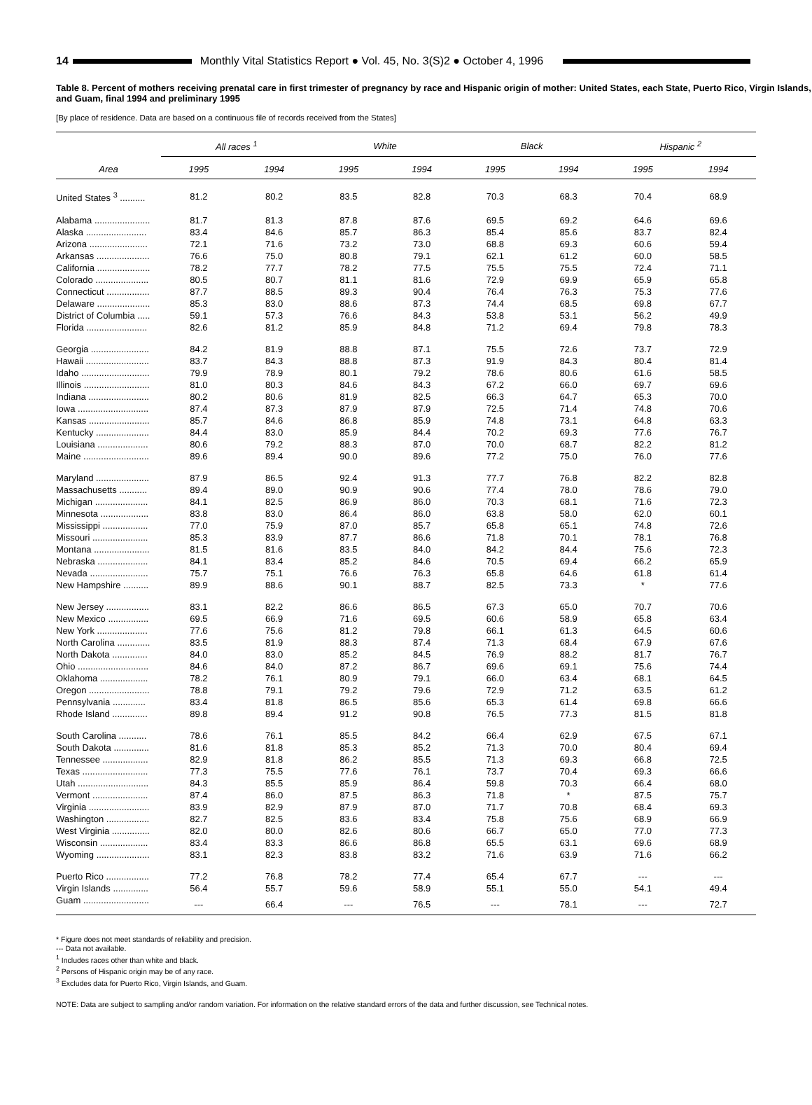14
Monthly Vital Statistics Report ● Vol. 45, No. 3(S)2 ● October 4, 1996
Table 8. Percent of mothers receiving prenatal care in first trimester of pregnancy by race and Hispanic origin of mother: United States, each State, Puerto Rico, Virgin Islands, and Guam, final 1994 and preliminary 1995
[By place of residence. Data are based on a continuous file of records received from the States]
| Area | All races <sup>1</sup> | | White | | Black | | Hispanic <sup>2</sup> | |
| --- | --- | --- | --- | --- | --- | --- | --- | --- |
| | 1995 | 1994 | 1995 | 1994 | 1995 | 1994 | 1995 | 1994 |
| United States <sup>3</sup> .......... | 81.2 | 80.2 | 83.5 | 82.8 | 70.3 | 68.3 | 70.4 | 68.9 |
| Alabama ...................... | 81.7 | 81.3 | 87.8 | 87.6 | 69.5 | 69.2 | 64.6 | 69.6 |
| Alaska ........................ | 83.4 | 84.6 | 85.7 | 86.3 | 85.4 | 85.6 | 83.7 | 82.4 |
| Arizona ....................... | 72.1 | 71.6 | 73.2 | 73.0 | 68.8 | 69.3 | 60.6 | 59.4 |
| Arkansas ..................... | 76.6 | 75.0 | 80.8 | 79.1 | 62.1 | 61.2 | 60.0 | 58.5 |
| California ..................... | 78.2 | 77.7 | 78.2 | 77.5 | 75.5 | 75.5 | 72.4 | 71.1 |
| Colorado ..................... | 80.5 | 80.7 | 81.1 | 81.6 | 72.9 | 69.9 | 65.9 | 65.8 |
| Connecticut ................. | 87.7 | 88.5 | 89.3 | 90.4 | 76.4 | 76.3 | 75.3 | 77.6 |
| Delaware ..................... | 85.3 | 83.0 | 88.6 | 87.3 | 74.4 | 68.5 | 69.8 | 67.7 |
| District of Columbia ..... | 59.1 | 57.3 | 76.6 | 84.3 | 53.8 | 53.1 | 56.2 | 49.9 |
| Florida ........................ | 82.6 | 81.2 | 85.9 | 84.8 | 71.2 | 69.4 | 79.8 | 78.3 |
| Georgia ....................... | 84.2 | 81.9 | 88.8 | 87.1 | 75.5 | 72.6 | 73.7 | 72.9 |
| Hawaii ......................... | 83.7 | 84.3 | 88.8 | 87.3 | 91.9 | 84.3 | 80.4 | 81.4 |
| Idaho ........................... | 79.9 | 78.9 | 80.1 | 79.2 | 78.6 | 80.6 | 61.6 | 58.5 |
| Illinois .......................... | 81.0 | 80.3 | 84.6 | 84.3 | 67.2 | 66.0 | 69.7 | 69.6 |
| Indiana ........................ | 80.2 | 80.6 | 81.9 | 82.5 | 66.3 | 64.7 | 65.3 | 70.0 |
| Iowa ............................ | 87.4 | 87.3 | 87.9 | 87.9 | 72.5 | 71.4 | 74.8 | 70.6 |
| Kansas ........................ | 85.7 | 84.6 | 86.8 | 85.9 | 74.8 | 73.1 | 64.8 | 63.3 |
| Kentucky ..................... | 84.4 | 83.0 | 85.9 | 84.4 | 70.2 | 69.3 | 77.6 | 76.7 |
| Louisiana .................... | 80.6 | 79.2 | 88.3 | 87.0 | 70.0 | 68.7 | 82.2 | 81.2 |
| Maine .......................... | 89.6 | 89.4 | 90.0 | 89.6 | 77.2 | 75.0 | 76.0 | 77.6 |
| Maryland ..................... | 87.9 | 86.5 | 92.4 | 91.3 | 77.7 | 76.8 | 82.2 | 82.8 |
| Massachusetts ........... | 89.4 | 89.0 | 90.9 | 90.6 | 77.4 | 78.0 | 78.6 | 79.0 |
| Michigan ..................... | 84.1 | 82.5 | 86.9 | 86.0 | 70.3 | 68.1 | 71.6 | 72.3 |
| Minnesota ................... | 83.8 | 83.0 | 86.4 | 86.0 | 63.8 | 58.0 | 62.0 | 60.1 |
| Mississippi .................. | 77.0 | 75.9 | 87.0 | 85.7 | 65.8 | 65.1 | 74.8 | 72.6 |
| Missouri ...................... | 85.3 | 83.9 | 87.7 | 86.6 | 71.8 | 70.1 | 78.1 | 76.8 |
| Montana ...................... | 81.5 | 81.6 | 83.5 | 84.0 | 84.2 | 84.4 | 75.6 | 72.3 |
| Nebraska .................... | 84.1 | 83.4 | 85.2 | 84.6 | 70.5 | 69.4 | 66.2 | 65.9 |
| Nevada ....................... | 75.7 | 75.1 | 76.6 | 76.3 | 65.8 | 64.6 | 61.8 | 61.4 |
| New Hampshire .......... | 89.9 | 88.6 | 90.1 | 88.7 | 82.5 | 73.3 | * | 77.6 |
| New Jersey ................. | 83.1 | 82.2 | 86.6 | 86.5 | 67.3 | 65.0 | 70.7 | 70.6 |
| New Mexico ................ | 69.5 | 66.9 | 71.6 | 69.5 | 60.6 | 58.9 | 65.8 | 63.4 |
| New York .................... | 77.6 | 75.6 | 81.2 | 79.8 | 66.1 | 61.3 | 64.5 | 60.6 |
| North Carolina ............. | 83.5 | 81.9 | 88.3 | 87.4 | 71.3 | 68.4 | 67.9 | 67.6 |
| North Dakota .............. | 84.0 | 83.0 | 85.2 | 84.5 | 76.9 | 88.2 | 81.7 | 76.7 |
| Ohio ............................ | 84.6 | 84.0 | 87.2 | 86.7 | 69.6 | 69.1 | 75.6 | 74.4 |
| Oklahoma ................... | 78.2 | 76.1 | 80.9 | 79.1 | 66.0 | 63.4 | 68.1 | 64.5 |
| Oregon ........................ | 78.8 | 79.1 | 79.2 | 79.6 | 72.9 | 71.2 | 63.5 | 61.2 |
| Pennsylvania ............. | 83.4 | 81.8 | 86.5 | 85.6 | 65.3 | 61.4 | 69.8 | 66.6 |
| Rhode Island .............. | 89.8 | 89.4 | 91.2 | 90.8 | 76.5 | 77.3 | 81.5 | 81.8 |
| South Carolina ........... | 78.6 | 76.1 | 85.5 | 84.2 | 66.4 | 62.9 | 67.5 | 67.1 |
| South Dakota .............. | 81.6 | 81.8 | 85.3 | 85.2 | 71.3 | 70.0 | 80.4 | 69.4 |
| Tennessee .................. | 82.9 | 81.8 | 86.2 | 85.5 | 71.3 | 69.3 | 66.8 | 72.5 |
| Texas .......................... | 77.3 | 75.5 | 77.6 | 76.1 | 73.7 | 70.4 | 69.3 | 66.6 |
| Utah ............................ | 84.3 | 85.5 | 85.9 | 86.4 | 59.8 | 70.3 | 66.4 | 68.0 |
| Vermont ...................... | 87.4 | 86.0 | 87.5 | 86.3 | 71.8 | * | 87.5 | 75.7 |
| Virginia ........................ | 83.9 | 82.9 | 87.9 | 87.0 | 71.7 | 70.8 | 68.4 | 69.3 |
| Washington ................. | 82.7 | 82.5 | 83.6 | 83.4 | 75.8 | 75.6 | 68.9 | 66.9 |
| West Virginia ............... | 82.0 | 80.0 | 82.6 | 80.6 | 66.7 | 65.0 | 77.0 | 77.3 |
| Wisconsin ................... | 83.4 | 83.3 | 86.6 | 86.8 | 65.5 | 63.1 | 69.6 | 68.9 |
| Wyoming ..................... | 83.1 | 82.3 | 83.8 | 83.2 | 71.6 | 63.9 | 71.6 | 66.2 |
| Puerto Rico ................. | 77.2 | 76.8 | 78.2 | 77.4 | 65.4 | 67.7 | --- | --- |
| Virgin Islands .............. | 56.4 | 55.7 | 59.6 | 58.9 | 55.1 | 55.0 | 54.1 | 49.4 |
| Guam .......................... | --- | 66.4 | --- | 76.5 | --- | 78.1 | --- | 72.7 |
* Figure does not meet standards of reliability and precision.
--- Data not available.
<sup>1</sup> Includes races other than white and black.
<sup>2</sup> Persons of Hispanic origin may be of any race.
<sup>3</sup> Excludes data for Puerto Rico, Virgin Islands, and Guam.
NOTE: Data are subject to sampling and/or random variation. For information on the relative standard errors of the data and further discussion, see Technical notes.